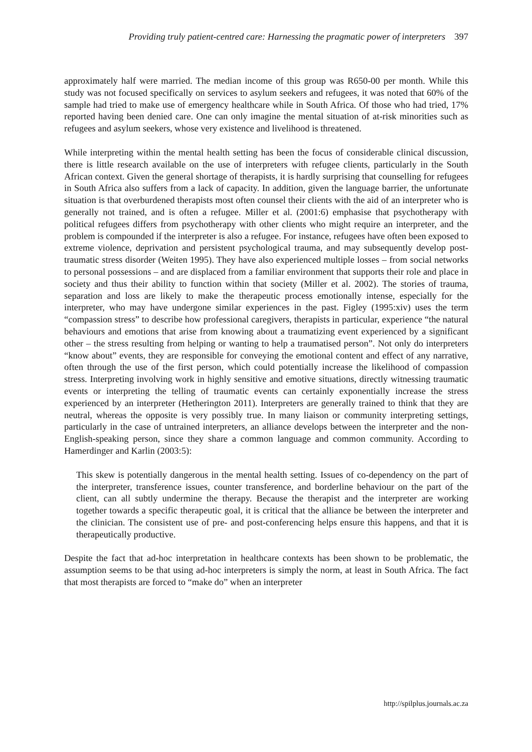Providing truly patient-centred care: Harnessing the pragmatic power of interpreters 397
approximately half were married. The median income of this group was R650-00 per month. While this study was not focused specifically on services to asylum seekers and refugees, it was noted that 60% of the sample had tried to make use of emergency healthcare while in South Africa. Of those who had tried, 17% reported having been denied care. One can only imagine the mental situation of at-risk minorities such as refugees and asylum seekers, whose very existence and livelihood is threatened.
While interpreting within the mental health setting has been the focus of considerable clinical discussion, there is little research available on the use of interpreters with refugee clients, particularly in the South African context. Given the general shortage of therapists, it is hardly surprising that counselling for refugees in South Africa also suffers from a lack of capacity. In addition, given the language barrier, the unfortunate situation is that overburdened therapists most often counsel their clients with the aid of an interpreter who is generally not trained, and is often a refugee. Miller et al. (2001:6) emphasise that psychotherapy with political refugees differs from psychotherapy with other clients who might require an interpreter, and the problem is compounded if the interpreter is also a refugee. For instance, refugees have often been exposed to extreme violence, deprivation and persistent psychological trauma, and may subsequently develop post-traumatic stress disorder (Weiten 1995). They have also experienced multiple losses – from social networks to personal possessions – and are displaced from a familiar environment that supports their role and place in society and thus their ability to function within that society (Miller et al. 2002). The stories of trauma, separation and loss are likely to make the therapeutic process emotionally intense, especially for the interpreter, who may have undergone similar experiences in the past. Figley (1995:xiv) uses the term “compassion stress” to describe how professional caregivers, therapists in particular, experience “the natural behaviours and emotions that arise from knowing about a traumatizing event experienced by a significant other – the stress resulting from helping or wanting to help a traumatised person”. Not only do interpreters “know about” events, they are responsible for conveying the emotional content and effect of any narrative, often through the use of the first person, which could potentially increase the likelihood of compassion stress. Interpreting involving work in highly sensitive and emotive situations, directly witnessing traumatic events or interpreting the telling of traumatic events can certainly exponentially increase the stress experienced by an interpreter (Hetherington 2011). Interpreters are generally trained to think that they are neutral, whereas the opposite is very possibly true. In many liaison or community interpreting settings, particularly in the case of untrained interpreters, an alliance develops between the interpreter and the non-English-speaking person, since they share a common language and common community. According to Hamerdinger and Karlin (2003:5):
This skew is potentially dangerous in the mental health setting. Issues of co-dependency on the part of the interpreter, transference issues, counter transference, and borderline behaviour on the part of the client, can all subtly undermine the therapy. Because the therapist and the interpreter are working together towards a specific therapeutic goal, it is critical that the alliance be between the interpreter and the clinician. The consistent use of pre- and post-conferencing helps ensure this happens, and that it is therapeutically productive.
Despite the fact that ad-hoc interpretation in healthcare contexts has been shown to be problematic, the assumption seems to be that using ad-hoc interpreters is simply the norm, at least in South Africa. The fact that most therapists are forced to “make do” when an interpreter
http://spilplus.journals.ac.za